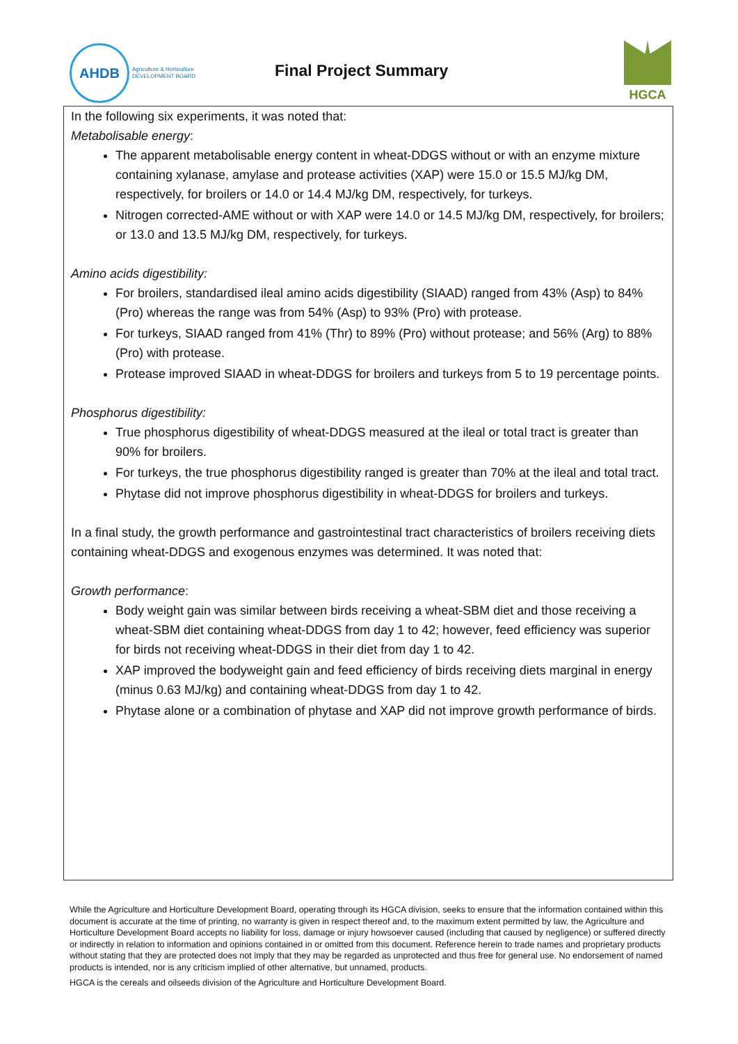AHDB
Agriculture & Horticulture
DEVELOPMENT BOARD
Final Project Summary
HGCA
In the following six experiments, it was noted that:
Metabolisable energy:
The apparent metabolisable energy content in wheat-DDGS without or with an enzyme mixture containing xylanase, amylase and protease activities (XAP) were 15.0 or 15.5 MJ/kg DM, respectively, for broilers or 14.0 or 14.4 MJ/kg DM, respectively, for turkeys.
Nitrogen corrected-AME without or with XAP were 14.0 or 14.5 MJ/kg DM, respectively, for broilers; or 13.0 and 13.5 MJ/kg DM, respectively, for turkeys.
Amino acids digestibility:
For broilers, standardised ileal amino acids digestibility (SIAAD) ranged from 43% (Asp) to 84% (Pro) whereas the range was from 54% (Asp) to 93% (Pro) with protease.
For turkeys, SIAAD ranged from 41% (Thr) to 89% (Pro) without protease; and 56% (Arg) to 88% (Pro) with protease.
Protease improved SIAAD in wheat-DDGS for broilers and turkeys from 5 to 19 percentage points.
Phosphorus digestibility:
True phosphorus digestibility of wheat-DDGS measured at the ileal or total tract is greater than 90% for broilers.
For turkeys, the true phosphorus digestibility ranged is greater than 70% at the ileal and total tract.
Phytase did not improve phosphorus digestibility in wheat-DDGS for broilers and turkeys.
In a final study, the growth performance and gastrointestinal tract characteristics of broilers receiving diets containing wheat-DDGS and exogenous enzymes was determined. It was noted that:
Growth performance:
Body weight gain was similar between birds receiving a wheat-SBM diet and those receiving a wheat-SBM diet containing wheat-DDGS from day 1 to 42; however, feed efficiency was superior for birds not receiving wheat-DDGS in their diet from day 1 to 42.
XAP improved the bodyweight gain and feed efficiency of birds receiving diets marginal in energy (minus 0.63 MJ/kg) and containing wheat-DDGS from day 1 to 42.
Phytase alone or a combination of phytase and XAP did not improve growth performance of birds.
While the Agriculture and Horticulture Development Board, operating through its HGCA division, seeks to ensure that the information contained within this document is accurate at the time of printing, no warranty is given in respect thereof and, to the maximum extent permitted by law, the Agriculture and Horticulture Development Board accepts no liability for loss, damage or injury howsoever caused (including that caused by negligence) or suffered directly or indirectly in relation to information and opinions contained in or omitted from this document. Reference herein to trade names and proprietary products without stating that they are protected does not imply that they may be regarded as unprotected and thus free for general use. No endorsement of named products is intended, nor is any criticism implied of other alternative, but unnamed, products.
HGCA is the cereals and oilseeds division of the Agriculture and Horticulture Development Board.